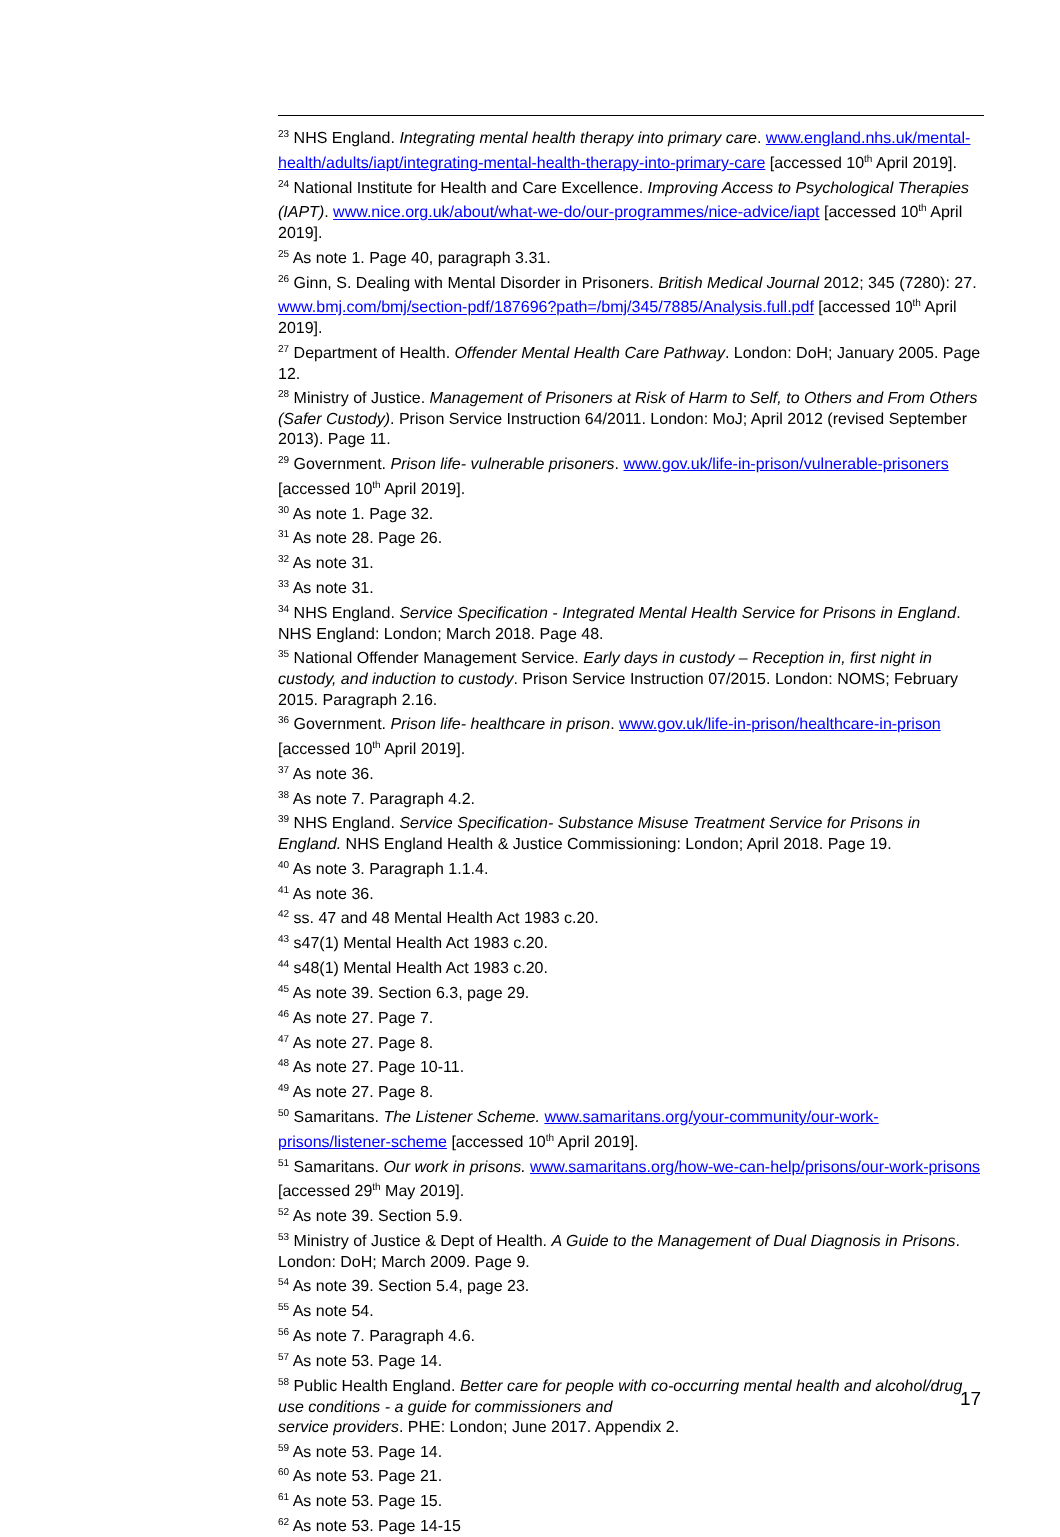<sup>23</sup> NHS England. Integrating mental health therapy into primary care. www.england.nhs.uk/mental-health/adults/iapt/integrating-mental-health-therapy-into-primary-care [accessed 10<sup>th</sup> April 2019].
<sup>24</sup> National Institute for Health and Care Excellence. Improving Access to Psychological Therapies (IAPT). www.nice.org.uk/about/what-we-do/our-programmes/nice-advice/iapt [accessed 10<sup>th</sup> April 2019].
<sup>25</sup> As note 1. Page 40, paragraph 3.31.
<sup>26</sup> Ginn, S. Dealing with Mental Disorder in Prisoners. British Medical Journal 2012; 345 (7280): 27. www.bmj.com/bmj/section-pdf/187696?path=/bmj/345/7885/Analysis.full.pdf [accessed 10<sup>th</sup> April 2019].
<sup>27</sup> Department of Health. Offender Mental Health Care Pathway. London: DoH; January 2005. Page 12.
<sup>28</sup> Ministry of Justice. Management of Prisoners at Risk of Harm to Self, to Others and From Others (Safer Custody). Prison Service Instruction 64/2011. London: MoJ; April 2012 (revised September 2013). Page 11.
<sup>29</sup> Government. Prison life- vulnerable prisoners. www.gov.uk/life-in-prison/vulnerable-prisoners [accessed 10<sup>th</sup> April 2019].
<sup>30</sup> As note 1. Page 32.
<sup>31</sup> As note 28. Page 26.
<sup>32</sup> As note 31.
<sup>33</sup> As note 31.
<sup>34</sup> NHS England. Service Specification - Integrated Mental Health Service for Prisons in England. NHS England: London; March 2018. Page 48.
<sup>35</sup> National Offender Management Service. Early days in custody – Reception in, first night in custody, and induction to custody. Prison Service Instruction 07/2015. London: NOMS; February 2015. Paragraph 2.16.
<sup>36</sup> Government. Prison life- healthcare in prison. www.gov.uk/life-in-prison/healthcare-in-prison [accessed 10<sup>th</sup> April 2019].
<sup>37</sup> As note 36.
<sup>38</sup> As note 7. Paragraph 4.2.
<sup>39</sup> NHS England. Service Specification- Substance Misuse Treatment Service for Prisons in England. NHS England Health & Justice Commissioning: London; April 2018. Page 19.
<sup>40</sup> As note 3. Paragraph 1.1.4.
<sup>41</sup> As note 36.
<sup>42</sup> ss. 47 and 48 Mental Health Act 1983 c.20.
<sup>43</sup> s47(1) Mental Health Act 1983 c.20.
<sup>44</sup> s48(1) Mental Health Act 1983 c.20.
<sup>45</sup> As note 39. Section 6.3, page 29.
<sup>46</sup> As note 27. Page 7.
<sup>47</sup> As note 27. Page 8.
<sup>48</sup> As note 27. Page 10-11.
<sup>49</sup> As note 27. Page 8.
<sup>50</sup> Samaritans. The Listener Scheme. www.samaritans.org/your-community/our-work-prisons/listener-scheme [accessed 10<sup>th</sup> April 2019].
<sup>51</sup> Samaritans. Our work in prisons. www.samaritans.org/how-we-can-help/prisons/our-work-prisons [accessed 29<sup>th</sup> May 2019].
<sup>52</sup> As note 39. Section 5.9.
<sup>53</sup> Ministry of Justice & Dept of Health. A Guide to the Management of Dual Diagnosis in Prisons. London: DoH; March 2009. Page 9.
<sup>54</sup> As note 39. Section 5.4, page 23.
<sup>55</sup> As note 54.
<sup>56</sup> As note 7. Paragraph 4.6.
<sup>57</sup> As note 53. Page 14.
<sup>58</sup> Public Health England. Better care for people with co-occurring mental health and alcohol/drug use conditions - a guide for commissioners and
service providers. PHE: London; June 2017. Appendix 2.
<sup>59</sup> As note 53. Page 14.
<sup>60</sup> As note 53. Page 21.
<sup>61</sup> As note 53. Page 15.
<sup>62</sup> As note 53. Page 14-15
17